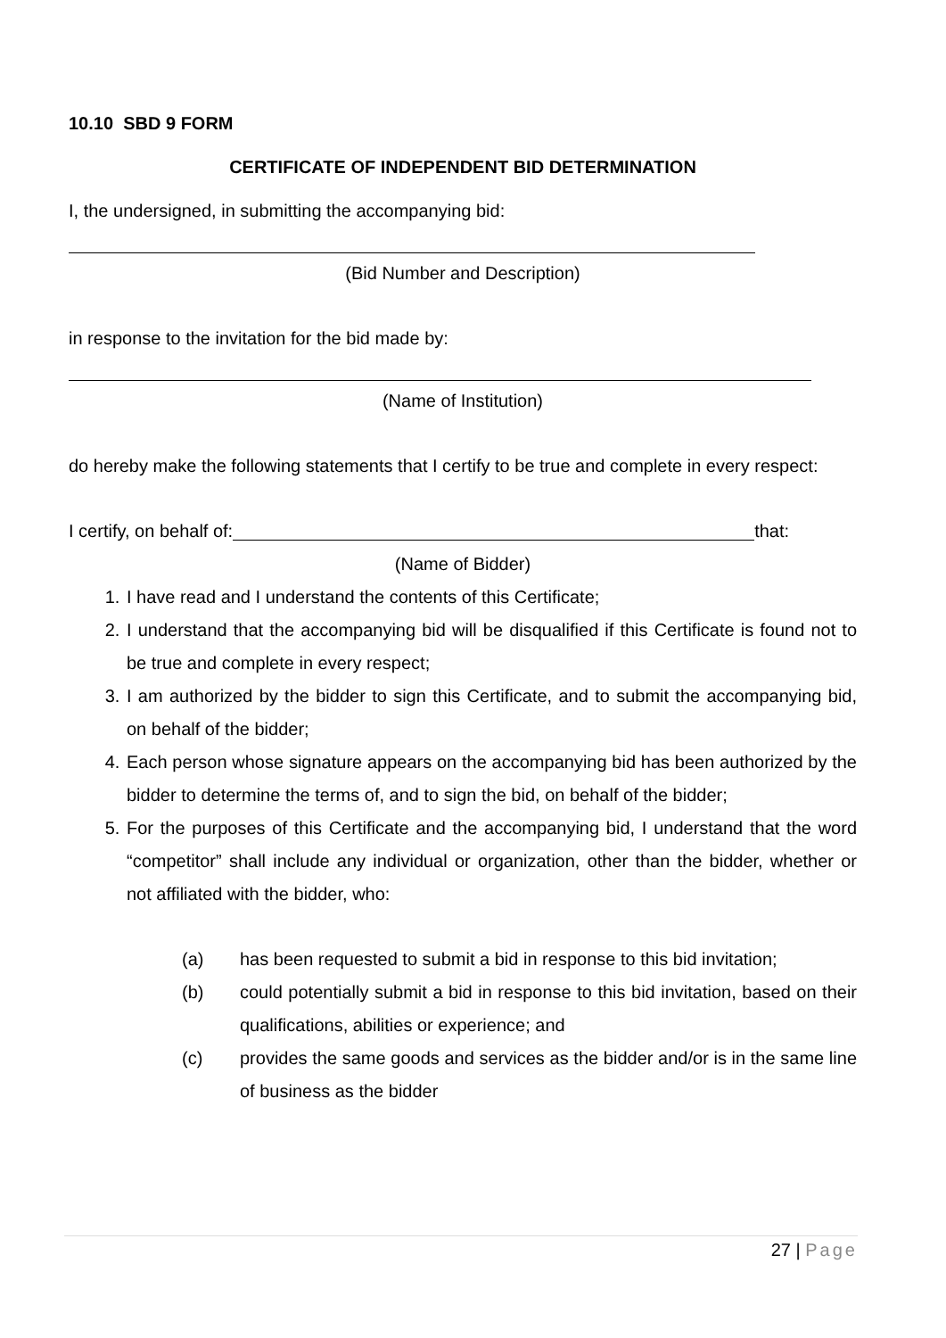10.10 SBD 9 FORM
CERTIFICATE OF INDEPENDENT BID DETERMINATION
I, the undersigned, in submitting the accompanying bid:
(Bid Number and Description)
in response to the invitation for the bid made by:
(Name of Institution)
do hereby make the following statements that I certify to be true and complete in every respect:
I certify, on behalf of: that:
(Name of Bidder)
1. I have read and I understand the contents of this Certificate;
2. I understand that the accompanying bid will be disqualified if this Certificate is found not to be true and complete in every respect;
3. I am authorized by the bidder to sign this Certificate, and to submit the accompanying bid, on behalf of the bidder;
4. Each person whose signature appears on the accompanying bid has been authorized by the bidder to determine the terms of, and to sign the bid, on behalf of the bidder;
5. For the purposes of this Certificate and the accompanying bid, I understand that the word “competitor” shall include any individual or organization, other than the bidder, whether or not affiliated with the bidder, who:
(a) has been requested to submit a bid in response to this bid invitation;
(b) could potentially submit a bid in response to this bid invitation, based on their qualifications, abilities or experience; and
(c) provides the same goods and services as the bidder and/or is in the same line of business as the bidder
27 | Page